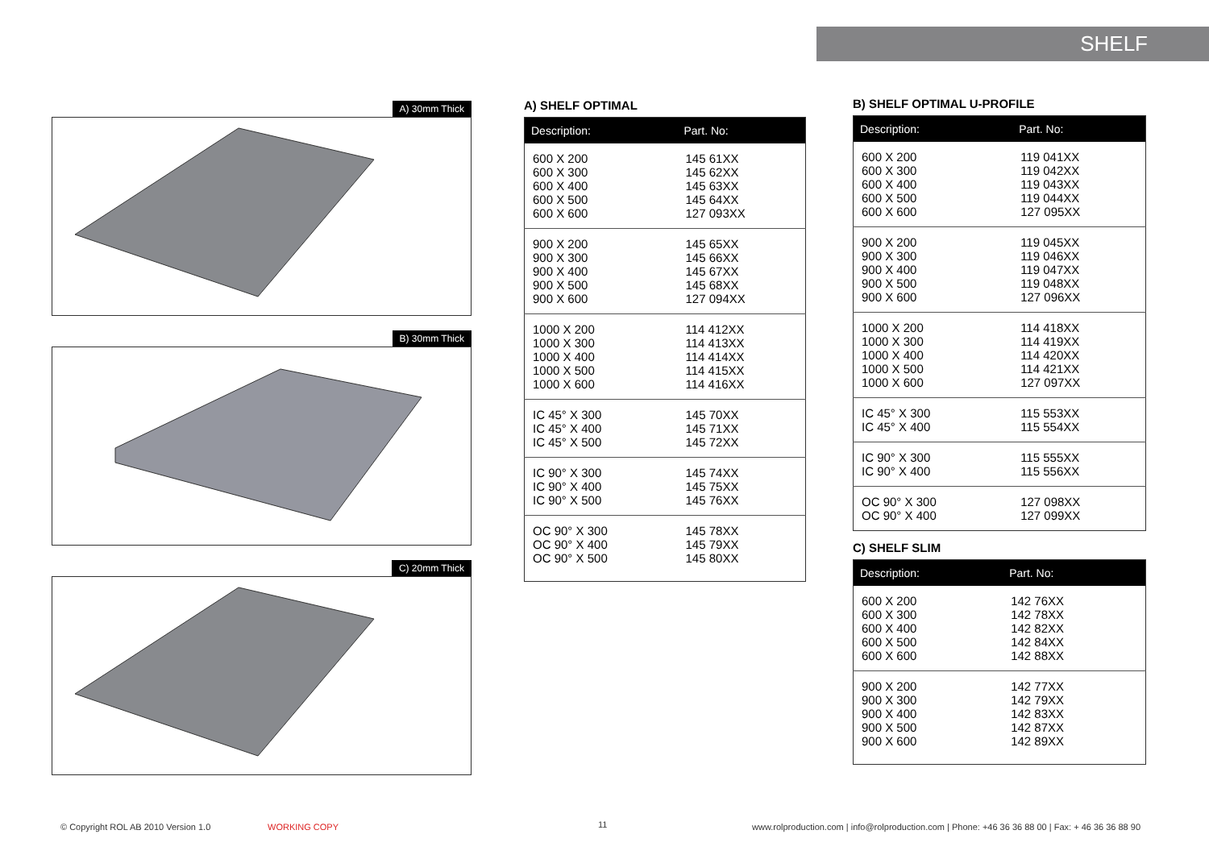SHELF
A) 30mm Thick
B) 30mm Thick
C) 20mm Thick
A) SHELF OPTIMAL
| Description: | Part. No: |
| --- | --- |
| 600 X 200 600 X 300 600 X 400 600 X 500 600 X 600 | 145 61XX 145 62XX 145 63XX 145 64XX 127 093XX |
| 900 X 200 900 X 300 900 X 400 900 X 500 900 X 600 | 145 65XX 145 66XX 145 67XX 145 68XX 127 094XX |
| 1000 X 200 1000 X 300 1000 X 400 1000 X 500 1000 X 600 | 114 412XX 114 413XX 114 414XX 114 415XX 114 416XX |
| IC 45° X 300 IC 45° X 400 IC 45° X 500 | 145 70XX 145 71XX 145 72XX |
| IC 90° X 300 IC 90° X 400 IC 90° X 500 | 145 74XX 145 75XX 145 76XX |
| OC 90° X 300 OC 90° X 400 OC 90° X 500 | 145 78XX 145 79XX 145 80XX |
B) SHELF OPTIMAL U-PROFILE
| Description: | Part. No: |
| --- | --- |
| 600 X 200 600 X 300 600 X 400 600 X 500 600 X 600 | 119 041XX 119 042XX 119 043XX 119 044XX 127 095XX |
| 900 X 200 900 X 300 900 X 400 900 X 500 900 X 600 | 119 045XX 119 046XX 119 047XX 119 048XX 127 096XX |
| 1000 X 200 1000 X 300 1000 X 400 1000 X 500 1000 X 600 | 114 418XX 114 419XX 114 420XX 114 421XX 127 097XX |
| IC 45° X 300 IC 45° X 400 | 115 553XX 115 554XX |
| IC 90° X 300 IC 90° X 400 | 115 555XX 115 556XX |
| OC 90° X 300 OC 90° X 400 | 127 098XX 127 099XX |
C) SHELF SLIM
| Description: | Part. No: |
| --- | --- |
| 600 X 200 600 X 300 600 X 400 600 X 500 600 X 600 | 142 76XX 142 78XX 142 82XX 142 84XX 142 88XX |
| 900 X 200 900 X 300 900 X 400 900 X 500 900 X 600 | 142 77XX 142 79XX 142 83XX 142 87XX 142 89XX |
© Copyright ROL AB 2010 Version 1.0
WORKING COPY 11
www.rolproduction.com | info@rolproduction.com | Phone: +46 36 36 88 00 | Fax: + 46 36 36 88 90